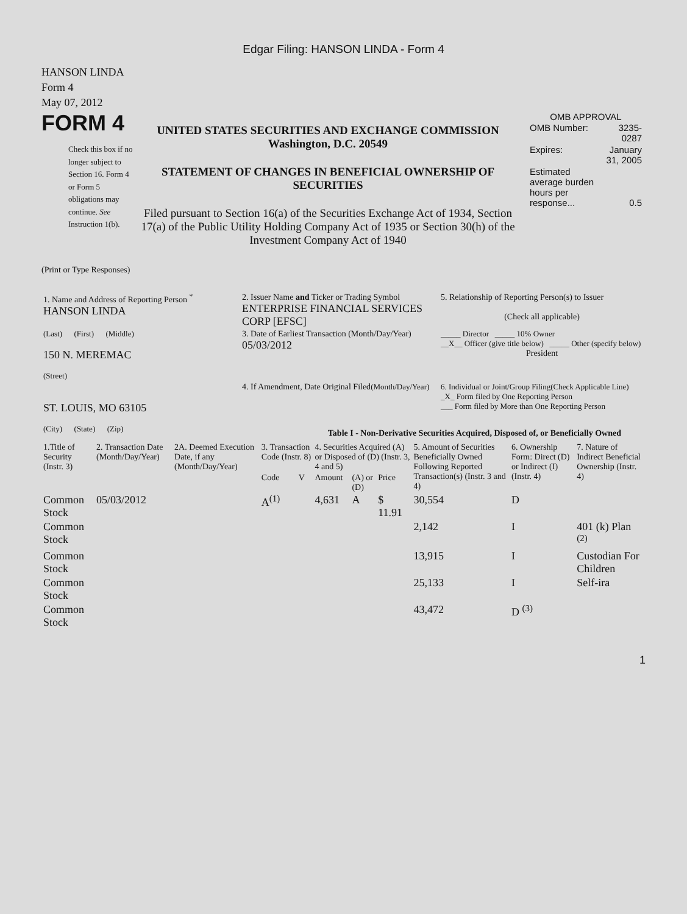Edgar Filing: HANSON LINDA - Form 4
HANSON LINDA
Form 4
May 07, 2012
FORM 4
Check this box if no longer subject to Section 16. Form 4 or Form 5 obligations may continue. See Instruction 1(b).
UNITED STATES SECURITIES AND EXCHANGE COMMISSION
Washington, D.C. 20549
STATEMENT OF CHANGES IN BENEFICIAL OWNERSHIP OF SECURITIES
Filed pursuant to Section 16(a) of the Securities Exchange Act of 1934, Section 17(a) of the Public Utility Holding Company Act of 1935 or Section 30(h) of the Investment Company Act of 1940
OMB APPROVAL
| OMB Number: | 3235-0287 |
| Expires: | January 31, 2005 |
| Estimated average burden hours per response... | 0.5 |
(Print or Type Responses)
| 1. Name and Address of Reporting Person <sup>*</sup> HANSON LINDA | 2. Issuer Name and Ticker or Trading Symbol ENTERPRISE FINANCIAL SERVICES CORP [EFSC] | 5. Relationship of Reporting Person(s) to Issuer (Check all applicable) |
| (Last) (First) (Middle) 150 N. MEREMAC (Street) | 3. Date of Earliest Transaction (Month/Day/Year) 05/03/2012 | _____ Director _____ 10% Owner __X__ Officer (give title below) _____ Other (specify below) President |
| ST. LOUIS, MO 63105 (City) (State) (Zip) | 4. If Amendment, Date Original Filed (Month/Day/Year) | 6. Individual or Joint/Group Filing(Check Applicable Line) _X_ Form filed by One Reporting Person ___ Form filed by More than One Reporting Person |
Table I - Non-Derivative Securities Acquired, Disposed of, or Beneficially Owned
| 1.Title of Security (Instr. 3) | 2. Transaction Date (Month/Day/Year) | 2A. Deemed Execution Date, if any (Month/Day/Year) | 3. Transaction Code (Instr. 8) | | 4. Securities Acquired (A) or Disposed of (D) (Instr. 3, 4 and 5) | | | 5. Amount of Securities Beneficially Owned Following Reported Transaction(s) (Instr. 3 and 4) | 6. Ownership Form: Direct (D) or Indirect (I) (Instr. 4) | 7. Nature of Indirect Beneficial Ownership (Instr. 4) |
| --- | --- | --- | --- | --- | --- | --- | --- | --- | --- | --- |
| | | | Code | V | Amount | (A) or (D) | Price | | | |
| Common Stock | 05/03/2012 | | A<sup>(1)</sup> | | 4,631 | A | $ 11.91 | 30,554 | D | |
| Common Stock | | | | | | | | 2,142 | I | 401 (k) Plan <sup>(2)</sup> |
| Common Stock | | | | | | | | 13,915 | I | Custodian For Children |
| Common Stock | | | | | | | | 25,133 | I | Self-ira |
| Common Stock | | | | | | | | 43,472 | D <sup>(3)</sup> | |
1